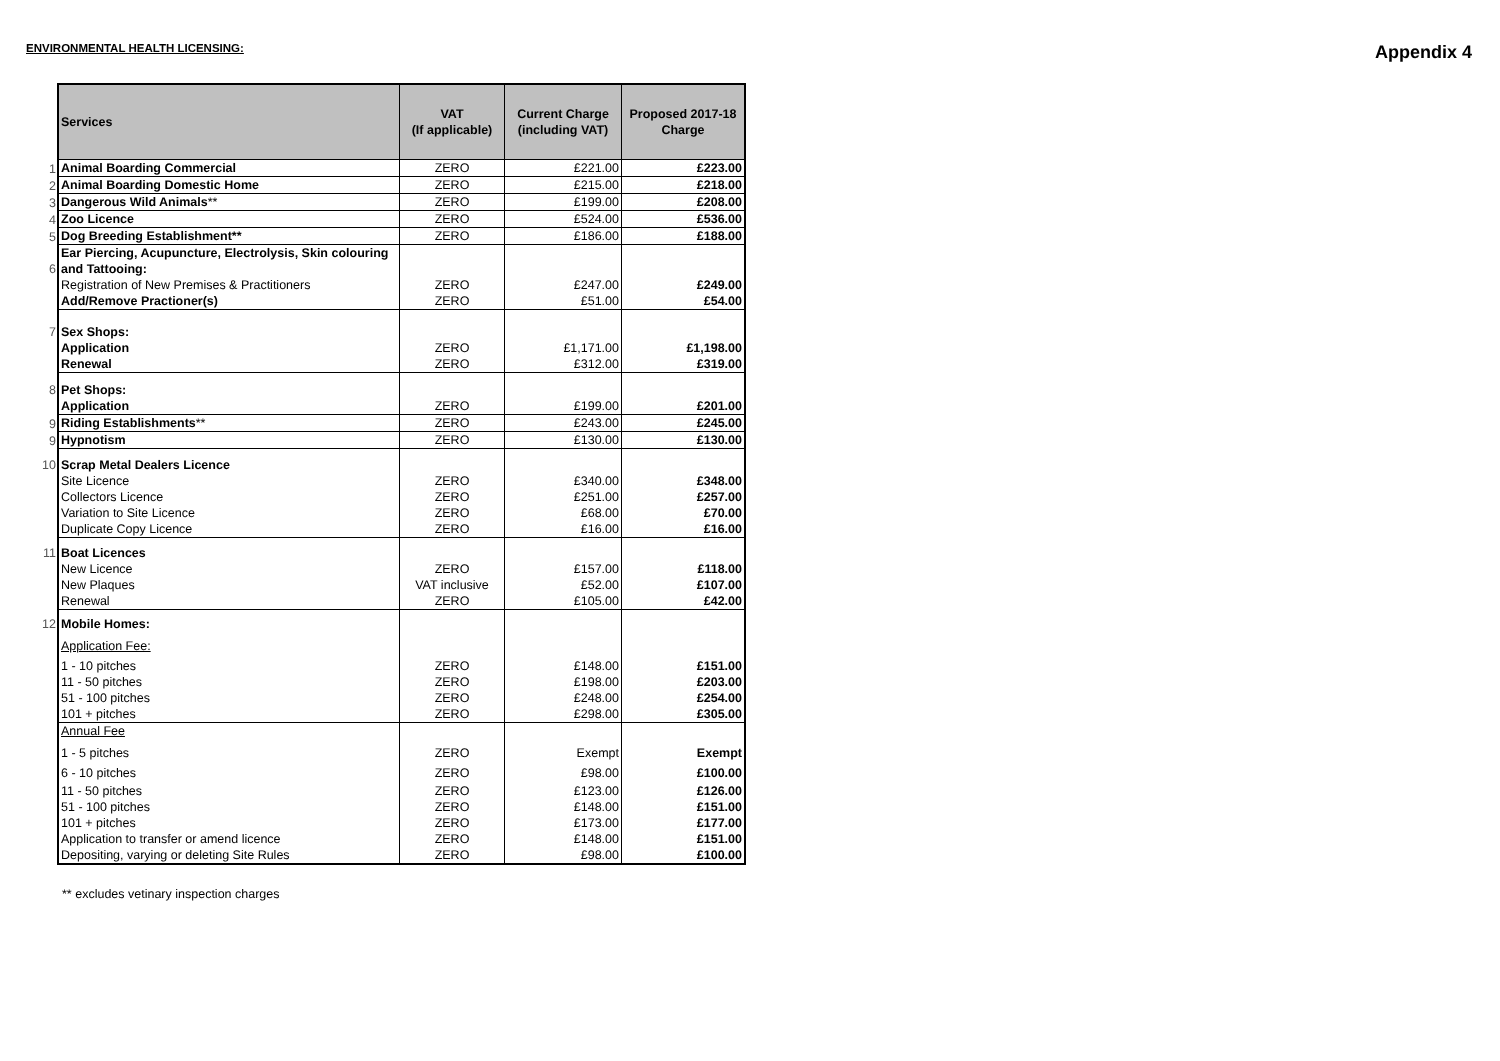ENVIRONMENTAL HEALTH LICENSING: Appendix 4
| | Services | VAT (If applicable) | Current Charge (including VAT) | Proposed 2017-18 Charge |
| 1 | Animal Boarding Commercial | ZERO | £221.00 | £223.00 |
| 2 | Animal Boarding Domestic Home | ZERO | £215.00 | £218.00 |
| 3 | Dangerous Wild Animals ** | ZERO | £199.00 | £208.00 |
| 4 | Zoo Licence | ZERO | £524.00 | £536.00 |
| 5 | Dog Breeding Establishment** | ZERO | £186.00 | £188.00 |
| 6 | Ear Piercing, Acupuncture, Electrolysis, Skin colouring and Tattooing: | | | |
| | Registration of New Premises & Practitioners | ZERO | £247.00 | £249.00 |
| | Add/Remove Practioner(s) | ZERO | £51.00 | £54.00 |
| 7 | Sex Shops: | | | |
| | Application | ZERO | £1,171.00 | £1,198.00 |
| | Renewal | ZERO | £312.00 | £319.00 |
| 8 | Pet Shops: | | | |
| | Application | ZERO | £199.00 | £201.00 |
| 9 | Riding Establishments ** | ZERO | £243.00 | £245.00 |
| 9 | Hypnotism | ZERO | £130.00 | £130.00 |
| 10 | Scrap Metal Dealers Licence | | | |
| | Site Licence | ZERO | £340.00 | £348.00 |
| | Collectors Licence | ZERO | £251.00 | £257.00 |
| | Variation to Site Licence | ZERO | £68.00 | £70.00 |
| | Duplicate Copy Licence | ZERO | £16.00 | £16.00 |
| 11 | Boat Licences | | | |
| | New Licence | ZERO | £157.00 | £118.00 |
| | New Plaques | VAT inclusive | £52.00 | £107.00 |
| | Renewal | ZERO | £105.00 | £42.00 |
| 12 | Mobile Homes: | | | |
| | Application Fee: | | | |
| | 1 - 10 pitches | ZERO | £148.00 | £151.00 |
| | 11 - 50 pitches | ZERO | £198.00 | £203.00 |
| | 51 - 100 pitches | ZERO | £248.00 | £254.00 |
| | 101 + pitches | ZERO | £298.00 | £305.00 |
| | Annual Fee | | | |
| | 1 - 5 pitches | ZERO | Exempt | Exempt |
| | 6 - 10 pitches | ZERO | £98.00 | £100.00 |
| | 11 - 50 pitches | ZERO | £123.00 | £126.00 |
| | 51 - 100 pitches | ZERO | £148.00 | £151.00 |
| | 101 + pitches | ZERO | £173.00 | £177.00 |
| | Application to transfer or amend licence | ZERO | £148.00 | £151.00 |
| | Depositing, varying or deleting Site Rules | ZERO | £98.00 | £100.00 |
** excludes vetinary inspection charges